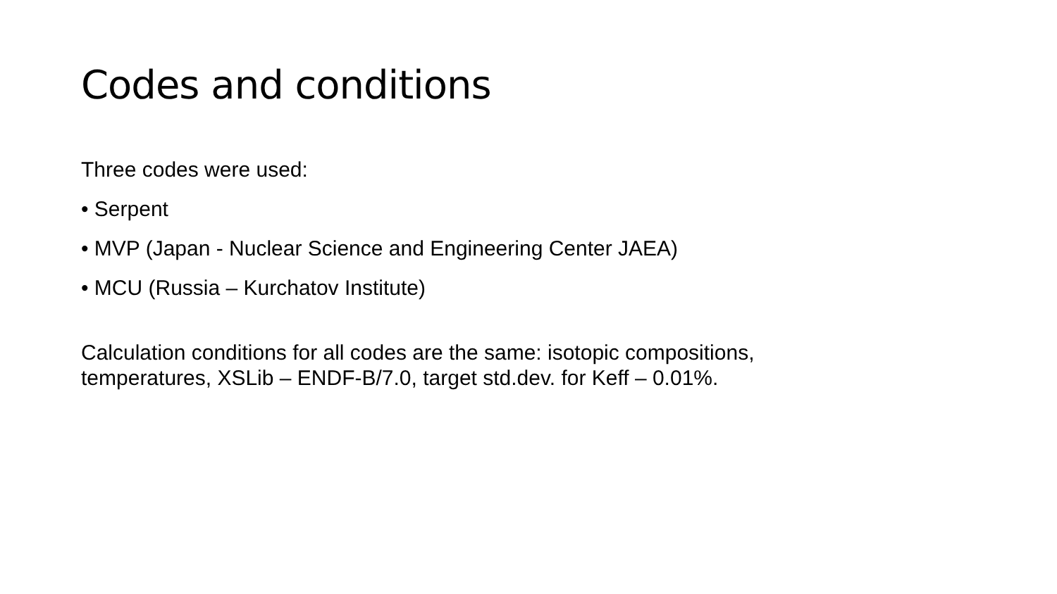Codes and conditions
Three codes were used:
• Serpent
• MVP (Japan - Nuclear Science and Engineering Center JAEA)
• MCU (Russia – Kurchatov Institute)
Calculation conditions for all codes are the same: isotopic compositions, temperatures, XSLib – ENDF-B/7.0, target std.dev. for Keff – 0.01%.